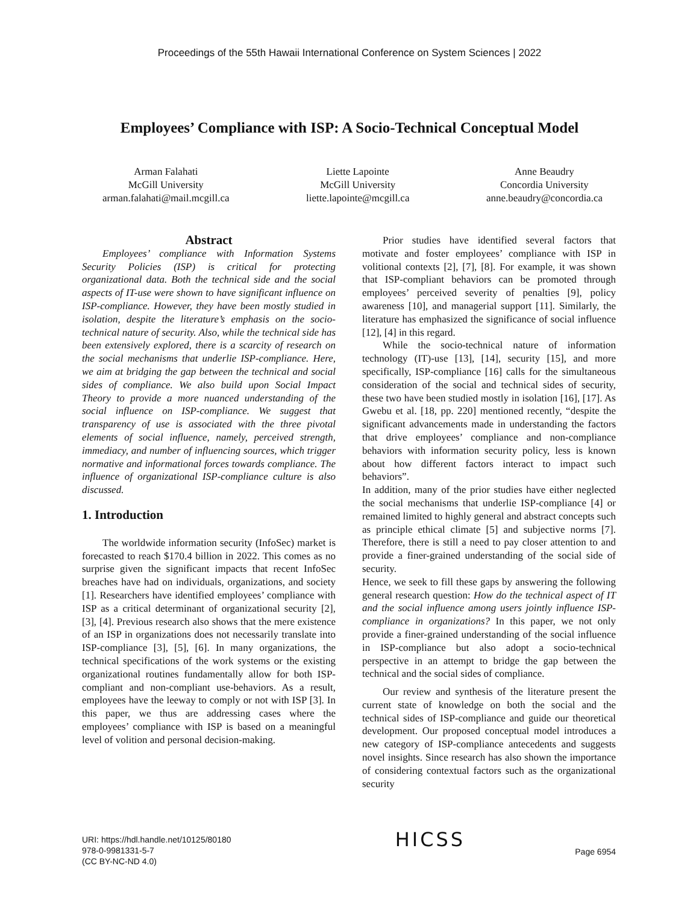Proceedings of the 55th Hawaii International Conference on System Sciences | 2022
Employees’ Compliance with ISP: A Socio-Technical Conceptual Model
Arman Falahati
McGill University
arman.falahati@mail.mcgill.ca
Liette Lapointe
McGill University
liette.lapointe@mcgill.ca
Anne Beaudry
Concordia University
anne.beaudry@concordia.ca
Abstract
Employees’ compliance with Information Systems Security Policies (ISP) is critical for protecting organizational data. Both the technical side and the social aspects of IT-use were shown to have significant influence on ISP-compliance. However, they have been mostly studied in isolation, despite the literature’s emphasis on the socio-technical nature of security. Also, while the technical side has been extensively explored, there is a scarcity of research on the social mechanisms that underlie ISP-compliance. Here, we aim at bridging the gap between the technical and social sides of compliance. We also build upon Social Impact Theory to provide a more nuanced understanding of the social influence on ISP-compliance. We suggest that transparency of use is associated with the three pivotal elements of social influence, namely, perceived strength, immediacy, and number of influencing sources, which trigger normative and informational forces towards compliance. The influence of organizational ISP-compliance culture is also discussed.
1. Introduction
The worldwide information security (InfoSec) market is forecasted to reach $170.4 billion in 2022. This comes as no surprise given the significant impacts that recent InfoSec breaches have had on individuals, organizations, and society [1]. Researchers have identified employees’ compliance with ISP as a critical determinant of organizational security [2], [3], [4]. Previous research also shows that the mere existence of an ISP in organizations does not necessarily translate into ISP-compliance [3], [5], [6]. In many organizations, the technical specifications of the work systems or the existing organizational routines fundamentally allow for both ISP-compliant and non-compliant use-behaviors. As a result, employees have the leeway to comply or not with ISP [3]. In this paper, we thus are addressing cases where the employees’ compliance with ISP is based on a meaningful level of volition and personal decision-making.
Prior studies have identified several factors that motivate and foster employees’ compliance with ISP in volitional contexts [2], [7], [8]. For example, it was shown that ISP-compliant behaviors can be promoted through employees’ perceived severity of penalties [9], policy awareness [10], and managerial support [11]. Similarly, the literature has emphasized the significance of social influence [12], [4] in this regard.
While the socio-technical nature of information technology (IT)-use [13], [14], security [15], and more specifically, ISP-compliance [16] calls for the simultaneous consideration of the social and technical sides of security, these two have been studied mostly in isolation [16], [17]. As Gwebu et al. [18, pp. 220] mentioned recently, “despite the significant advancements made in understanding the factors that drive employees’ compliance and non-compliance behaviors with information security policy, less is known about how different factors interact to impact such behaviors”.
In addition, many of the prior studies have either neglected the social mechanisms that underlie ISP-compliance [4] or remained limited to highly general and abstract concepts such as principle ethical climate [5] and subjective norms [7]. Therefore, there is still a need to pay closer attention to and provide a finer-grained understanding of the social side of security.
Hence, we seek to fill these gaps by answering the following general research question: How do the technical aspect of IT and the social influence among users jointly influence ISP-compliance in organizations? In this paper, we not only provide a finer-grained understanding of the social influence in ISP-compliance but also adopt a socio-technical perspective in an attempt to bridge the gap between the technical and the social sides of compliance.
Our review and synthesis of the literature present the current state of knowledge on both the social and the technical sides of ISP-compliance and guide our theoretical development. Our proposed conceptual model introduces a new category of ISP-compliance antecedents and suggests novel insights. Since research has also shown the importance of considering contextual factors such as the organizational security
URI: https://hdl.handle.net/10125/80180
978-0-9981331-5-7
(CC BY-NC-ND 4.0)
HICSS
Page 6954